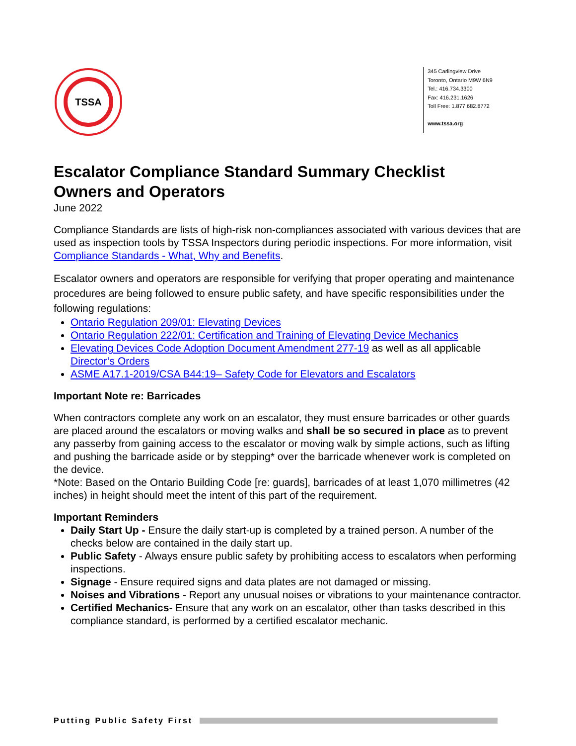TSSA
345 Carlingview Drive
Toronto, Ontario M9W 6N9
Tel.: 416.734.3300
Fax: 416.231.1626
Toll Free: 1.877.682.8772
www.tssa.org
Escalator Compliance Standard Summary Checklist
Owners and Operators
June 2022
Compliance Standards are lists of high-risk non-compliances associated with various devices that are used as inspection tools by TSSA Inspectors during periodic inspections. For more information, visit Compliance Standards - What, Why and Benefits.
Escalator owners and operators are responsible for verifying that proper operating and maintenance procedures are being followed to ensure public safety, and have specific responsibilities under the following regulations:
Ontario Regulation 209/01: Elevating Devices
Ontario Regulation 222/01: Certification and Training of Elevating Device Mechanics
Elevating Devices Code Adoption Document Amendment 277-19 as well as all applicable Director’s Orders
ASME A17.1-2019/CSA B44:19– Safety Code for Elevators and Escalators
Important Note re: Barricades
When contractors complete any work on an escalator, they must ensure barricades or other guards are placed around the escalators or moving walks and shall be so secured in place as to prevent any passerby from gaining access to the escalator or moving walk by simple actions, such as lifting and pushing the barricade aside or by stepping* over the barricade whenever work is completed on the device.
*Note: Based on the Ontario Building Code [re: guards], barricades of at least 1,070 millimetres (42 inches) in height should meet the intent of this part of the requirement.
Important Reminders
Daily Start Up - Ensure the daily start-up is completed by a trained person. A number of the checks below are contained in the daily start up.
Public Safety - Always ensure public safety by prohibiting access to escalators when performing inspections.
Signage - Ensure required signs and data plates are not damaged or missing.
Noises and Vibrations - Report any unusual noises or vibrations to your maintenance contractor.
Certified Mechanics- Ensure that any work on an escalator, other than tasks described in this compliance standard, is performed by a certified escalator mechanic.
Putting Public Safety First